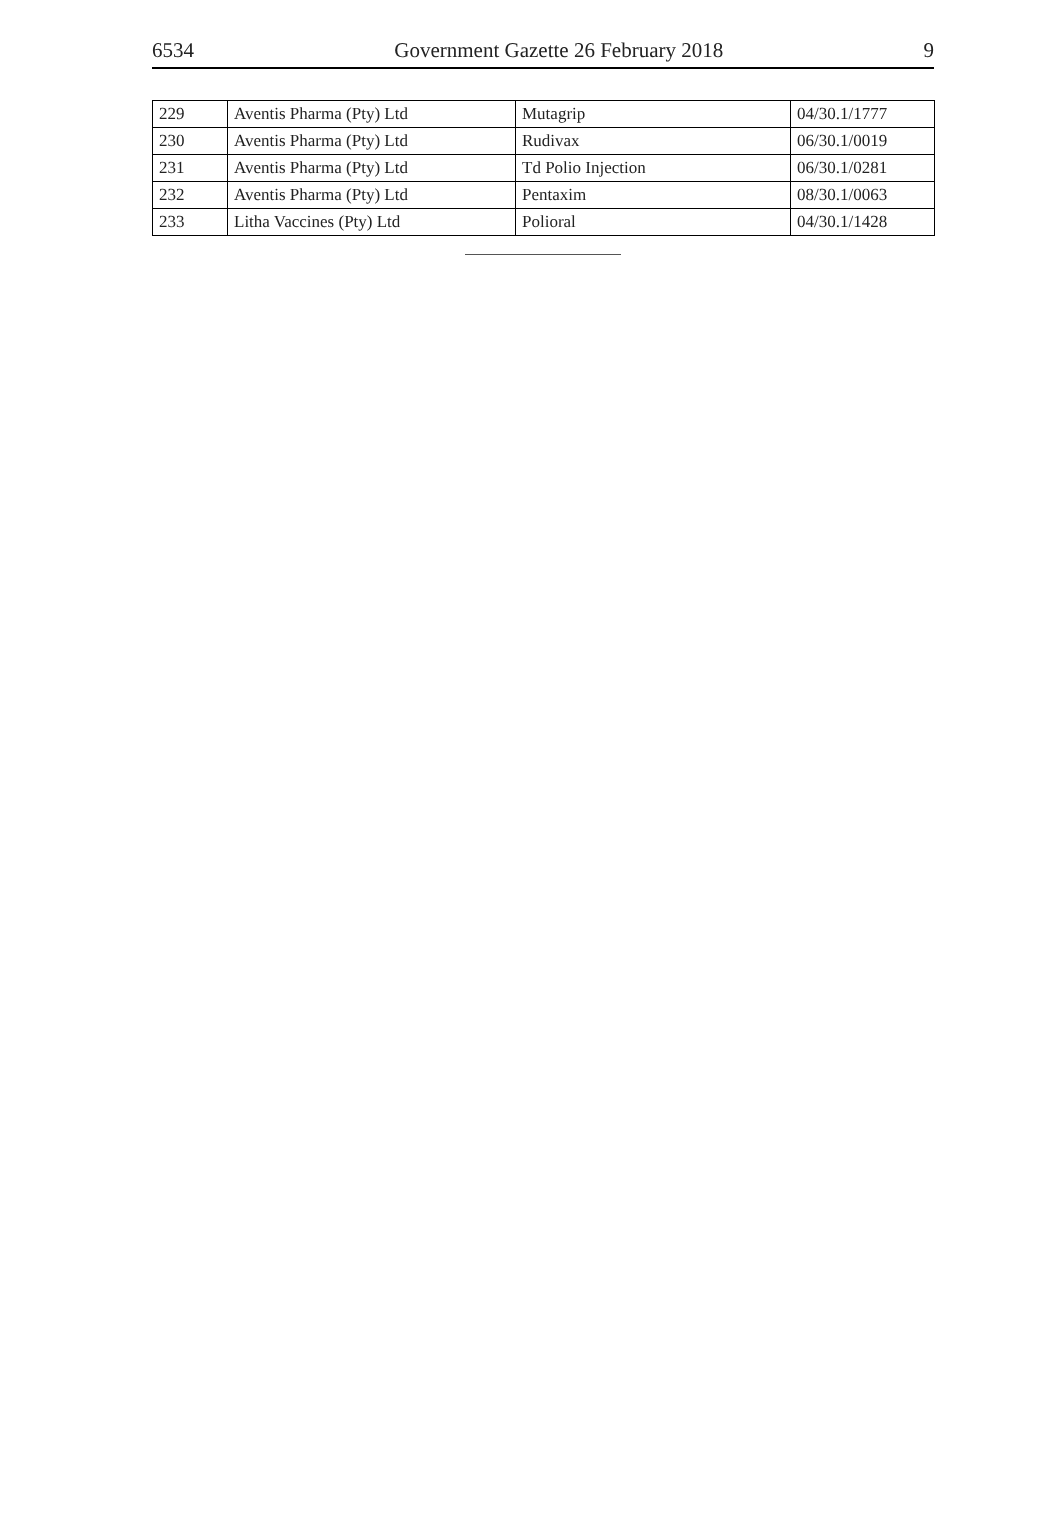6534 Government Gazette 26 February 2018 9
| 229 | Aventis Pharma (Pty) Ltd | Mutagrip | 04/30.1/1777 |
| 230 | Aventis Pharma (Pty) Ltd | Rudivax | 06/30.1/0019 |
| 231 | Aventis Pharma (Pty) Ltd | Td Polio Injection | 06/30.1/0281 |
| 232 | Aventis Pharma (Pty) Ltd | Pentaxim | 08/30.1/0063 |
| 233 | Litha Vaccines (Pty) Ltd | Polioral | 04/30.1/1428 |